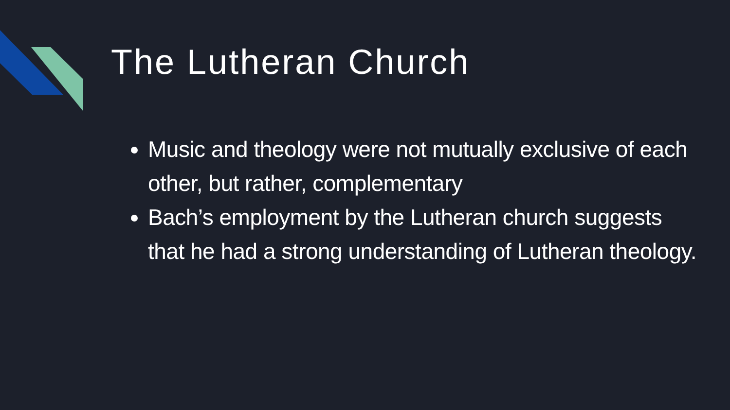The Lutheran Church
Music and theology were not mutually exclusive of each other, but rather, complementary
Bach’s employment by the Lutheran church suggests that he had a strong understanding of Lutheran theology.